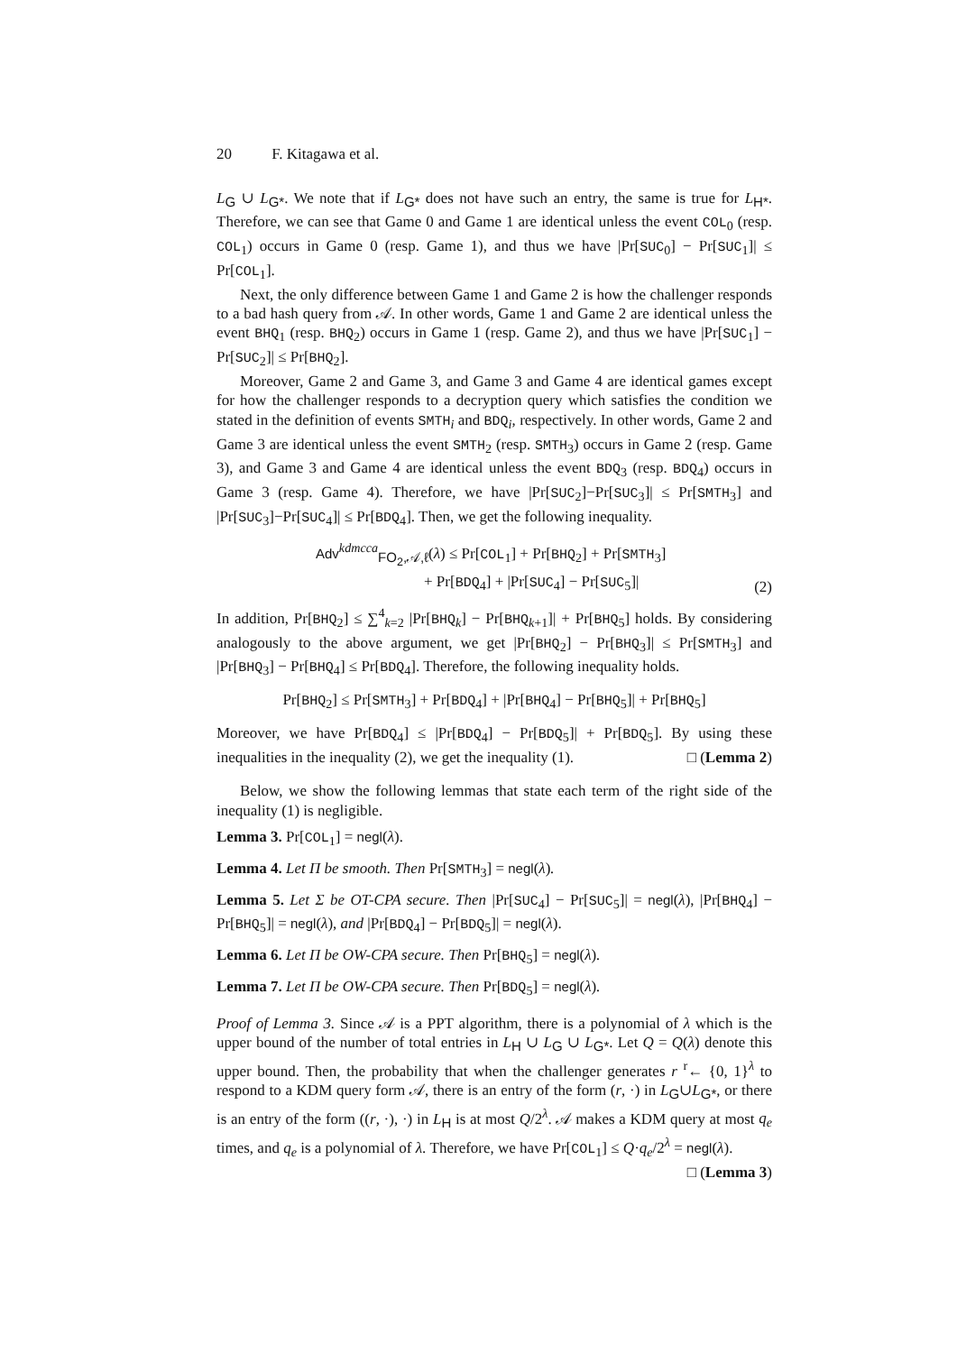20 F. Kitagawa et al.
L<sub>G</sub> ∪ L<sub>G*</sub>. We note that if L<sub>G*</sub> does not have such an entry, the same is true for L<sub>H*</sub>. Therefore, we can see that Game 0 and Game 1 are identical unless the event COL<sub>0</sub> (resp. COL<sub>1</sub>) occurs in Game 0 (resp. Game 1), and thus we have |Pr[SUC<sub>0</sub>] − Pr[SUC<sub>1</sub>]| ≤ Pr[COL<sub>1</sub>].
Next, the only difference between Game 1 and Game 2 is how the challenger responds to a bad hash query from 𝒜. In other words, Game 1 and Game 2 are identical unless the event BHQ<sub>1</sub> (resp. BHQ<sub>2</sub>) occurs in Game 1 (resp. Game 2), and thus we have |Pr[SUC<sub>1</sub>] − Pr[SUC<sub>2</sub>]| ≤ Pr[BHQ<sub>2</sub>].
Moreover, Game 2 and Game 3, and Game 3 and Game 4 are identical games except for how the challenger responds to a decryption query which satisfies the condition we stated in the definition of events SMTH<sub>i</sub> and BDQ<sub>i</sub>, respectively. In other words, Game 2 and Game 3 are identical unless the event SMTH<sub>2</sub> (resp. SMTH<sub>3</sub>) occurs in Game 2 (resp. Game 3), and Game 3 and Game 4 are identical unless the event BDQ<sub>3</sub> (resp. BDQ<sub>4</sub>) occurs in Game 3 (resp. Game 4). Therefore, we have |Pr[SUC<sub>2</sub>]−Pr[SUC<sub>3</sub>]| ≤ Pr[SMTH<sub>3</sub>] and |Pr[SUC<sub>3</sub>]−Pr[SUC<sub>4</sub>]| ≤ Pr[BDQ<sub>4</sub>]. Then, we get the following inequality.
Adv<sup>kdmcca</sup><sub>FO<sub>2</sub>,𝒜,ℓ</sub>(λ) ≤ Pr[COL<sub>1</sub>] + Pr[BHQ<sub>2</sub>] + Pr[SMTH<sub>3</sub>]
+ Pr[BDQ<sub>4</sub>] + |Pr[SUC<sub>4</sub>] − Pr[SUC<sub>5</sub>]| (2)
In addition, Pr[BHQ<sub>2</sub>] ≤ ∑<sup>4</sup><sub>k=2</sub> |Pr[BHQ<sub>k</sub>] − Pr[BHQ<sub>k+1</sub>]| + Pr[BHQ<sub>5</sub>] holds. By considering analogously to the above argument, we get |Pr[BHQ<sub>2</sub>] − Pr[BHQ<sub>3</sub>]| ≤ Pr[SMTH<sub>3</sub>] and |Pr[BHQ<sub>3</sub>] − Pr[BHQ<sub>4</sub>] ≤ Pr[BDQ<sub>4</sub>]. Therefore, the following inequality holds.
Pr[BHQ<sub>2</sub>] ≤ Pr[SMTH<sub>3</sub>] + Pr[BDQ<sub>4</sub>] + |Pr[BHQ<sub>4</sub>] − Pr[BHQ<sub>5</sub>]| + Pr[BHQ<sub>5</sub>]
Moreover, we have Pr[BDQ<sub>4</sub>] ≤ |Pr[BDQ<sub>4</sub>] − Pr[BDQ<sub>5</sub>]| + Pr[BDQ<sub>5</sub>]. By using these inequalities in the inequality (2), we get the inequality (1). □ (Lemma 2)
Below, we show the following lemmas that state each term of the right side of the inequality (1) is negligible.
Lemma 3. Pr[COL<sub>1</sub>] = negl(λ).
Lemma 4. Let Π be smooth. Then Pr[SMTH<sub>3</sub>] = negl(λ).
Lemma 5. Let Σ be OT-CPA secure. Then |Pr[SUC<sub>4</sub>] − Pr[SUC<sub>5</sub>]| = negl(λ), |Pr[BHQ<sub>4</sub>] − Pr[BHQ<sub>5</sub>]| = negl(λ), and |Pr[BDQ<sub>4</sub>] − Pr[BDQ<sub>5</sub>]| = negl(λ).
Lemma 6. Let Π be OW-CPA secure. Then Pr[BHQ<sub>5</sub>] = negl(λ).
Lemma 7. Let Π be OW-CPA secure. Then Pr[BDQ<sub>5</sub>] = negl(λ).
Proof of Lemma 3. Since 𝒜 is a PPT algorithm, there is a polynomial of λ which is the upper bound of the number of total entries in L<sub>H</sub> ∪ L<sub>G</sub> ∪ L<sub>G*</sub>. Let Q = Q(λ) denote this upper bound. Then, the probability that when the challenger generates r <sup>r</sup>← {0, 1}<sup>λ</sup> to respond to a KDM query form 𝒜, there is an entry of the form (r, ·) in L<sub>G</sub>∪L<sub>G*</sub>, or there is an entry of the form ((r, ·), ·) in L<sub>H</sub> is at most Q/2<sup>λ</sup>. 𝒜 makes a KDM query at most q<sub>e</sub> times, and q<sub>e</sub> is a polynomial of λ. Therefore, we have Pr[COL<sub>1</sub>] ≤ Q·q<sub>e</sub>/2<sup>λ</sup> = negl(λ). □ (Lemma 3)